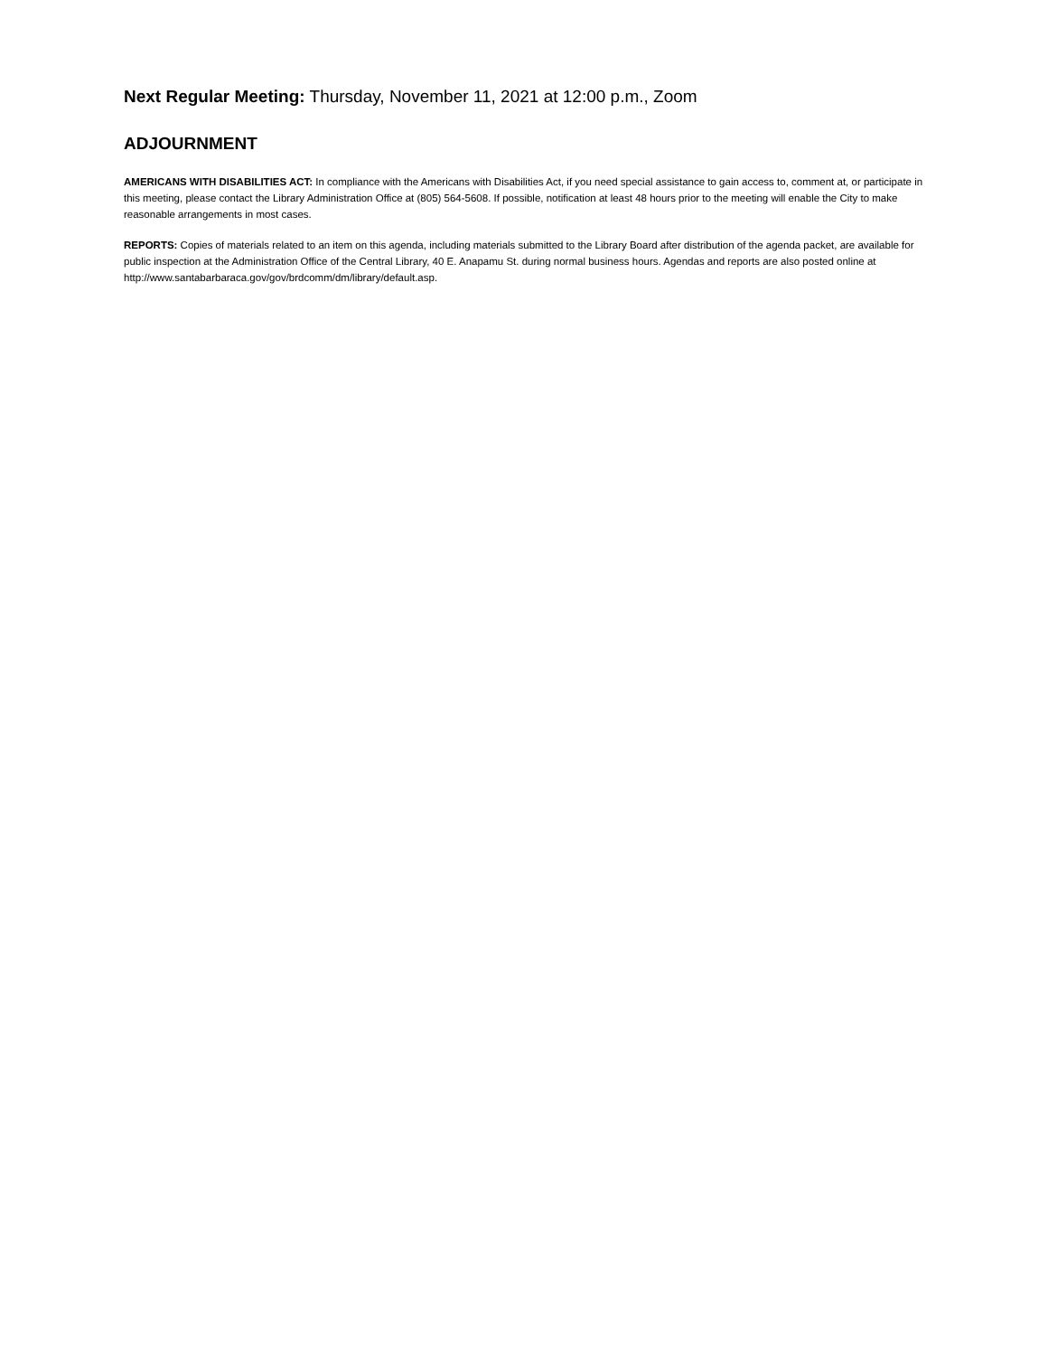Next Regular Meeting: Thursday, November 11, 2021 at 12:00 p.m., Zoom
ADJOURNMENT
AMERICANS WITH DISABILITIES ACT: In compliance with the Americans with Disabilities Act, if you need special assistance to gain access to, comment at, or participate in this meeting, please contact the Library Administration Office at (805) 564-5608. If possible, notification at least 48 hours prior to the meeting will enable the City to make reasonable arrangements in most cases.
REPORTS: Copies of materials related to an item on this agenda, including materials submitted to the Library Board after distribution of the agenda packet, are available for public inspection at the Administration Office of the Central Library, 40 E. Anapamu St. during normal business hours. Agendas and reports are also posted online at http://www.santabarbaraca.gov/gov/brdcomm/dm/library/default.asp.